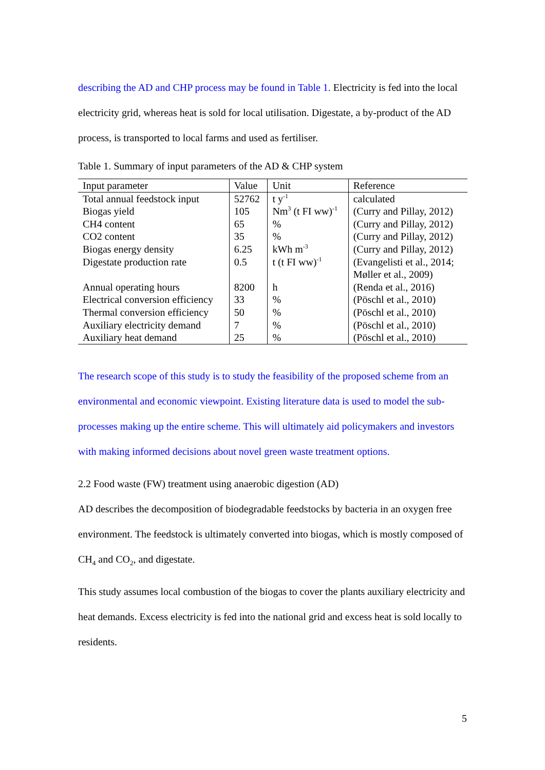describing the AD and CHP process may be found in Table 1. Electricity is fed into the local electricity grid, whereas heat is sold for local utilisation. Digestate, a by-product of the AD process, is transported to local farms and used as fertiliser.
Table 1. Summary of input parameters of the AD & CHP system
| Input parameter | Value | Unit | Reference |
| --- | --- | --- | --- |
| Total annual feedstock input | 52762 | t y<sup>-1</sup> | calculated |
| Biogas yield | 105 | Nm<sup>3</sup> (t FI ww)<sup>-1</sup> | (Curry and Pillay, 2012) |
| CH4 content | 65 | % | (Curry and Pillay, 2012) |
| CO2 content | 35 | % | (Curry and Pillay, 2012) |
| Biogas energy density | 6.25 | kWh m<sup>-3</sup> | (Curry and Pillay, 2012) |
| Digestate production rate | 0.5 | t (t FI ww)<sup>-1</sup> | (Evangelisti et al., 2014; Møller et al., 2009) |
| Annual operating hours | 8200 | h | (Renda et al., 2016) |
| Electrical conversion efficiency | 33 | % | (Pöschl et al., 2010) |
| Thermal conversion efficiency | 50 | % | (Pöschl et al., 2010) |
| Auxiliary electricity demand | 7 | % | (Pöschl et al., 2010) |
| Auxiliary heat demand | 25 | % | (Pöschl et al., 2010) |
The research scope of this study is to study the feasibility of the proposed scheme from an environmental and economic viewpoint. Existing literature data is used to model the sub-processes making up the entire scheme. This will ultimately aid policymakers and investors with making informed decisions about novel green waste treatment options.
2.2 Food waste (FW) treatment using anaerobic digestion (AD)
AD describes the decomposition of biodegradable feedstocks by bacteria in an oxygen free environment. The feedstock is ultimately converted into biogas, which is mostly composed of CH<sub>4</sub> and CO<sub>2</sub>, and digestate.
This study assumes local combustion of the biogas to cover the plants auxiliary electricity and heat demands. Excess electricity is fed into the national grid and excess heat is sold locally to residents.
5